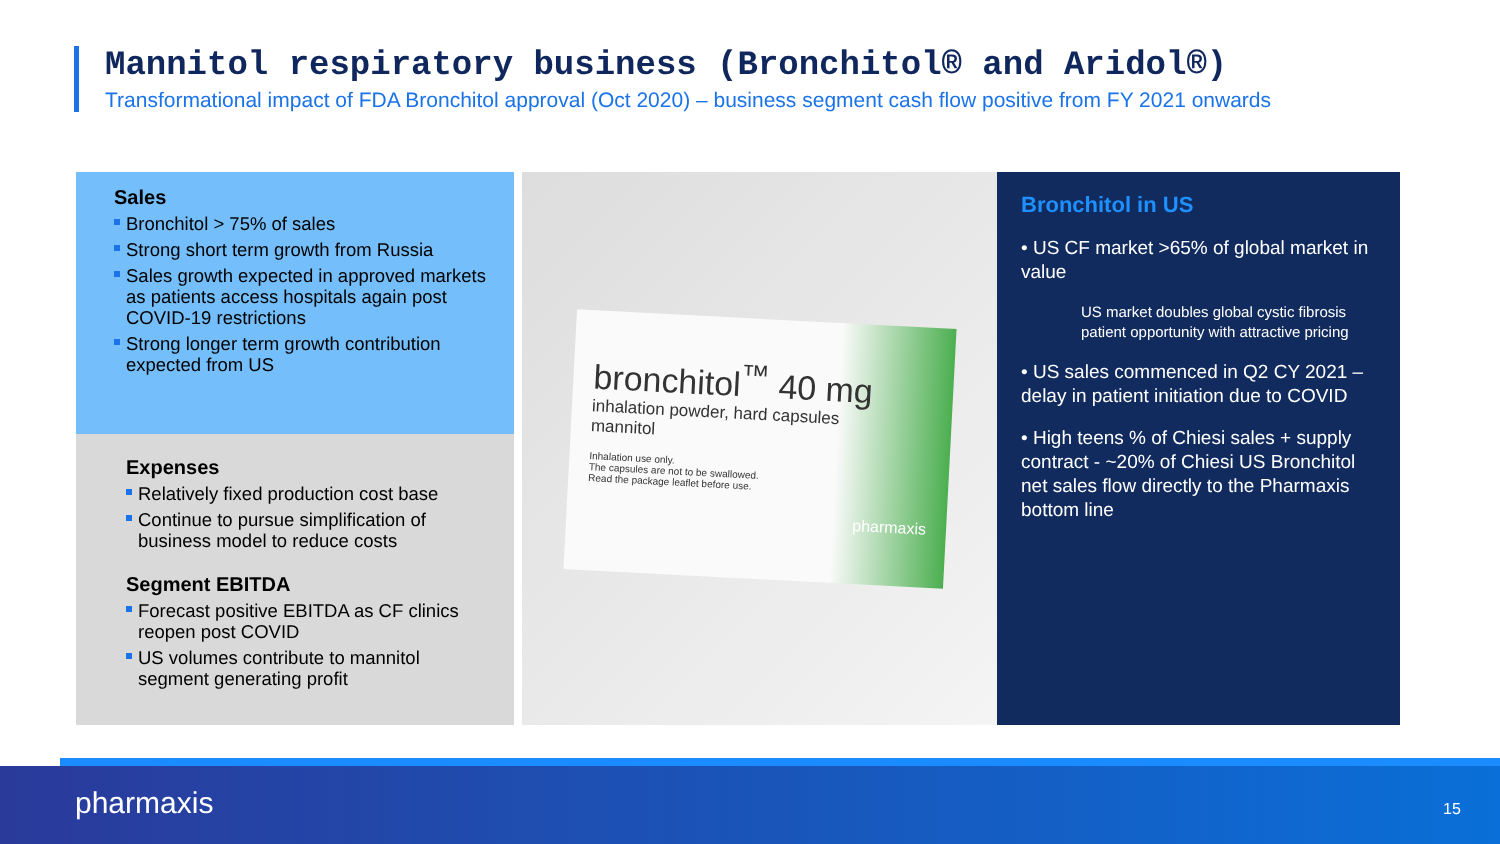Mannitol respiratory business (Bronchitol® and Aridol®)
Transformational impact of FDA Bronchitol approval (Oct 2020) – business segment cash flow positive from FY 2021 onwards
Sales
Bronchitol > 75% of sales
Strong short term growth from Russia
Sales growth expected in approved markets as patients access hospitals again post COVID-19 restrictions
Strong longer term growth contribution expected from US
Expenses
Relatively fixed production cost base
Continue to pursue simplification of business model to reduce costs
Segment EBITDA
Forecast positive EBITDA as CF clinics reopen post COVID
US volumes contribute to mannitol segment generating profit
bronchitol<sup>™</sup> 40 mg
inhalation powder, hard capsules
mannitol
Inhalation use only.
The capsules are not to be swallowed.
Read the package leaflet before use.
pharmaxis
Bronchitol in US
• US CF market >65% of global market in value
US market doubles global cystic fibrosis patient opportunity with attractive pricing
• US sales commenced in Q2 CY 2021 – delay in patient initiation due to COVID
• High teens % of Chiesi sales + supply contract - ~20% of Chiesi US Bronchitol net sales flow directly to the Pharmaxis bottom line
pharmaxis 15